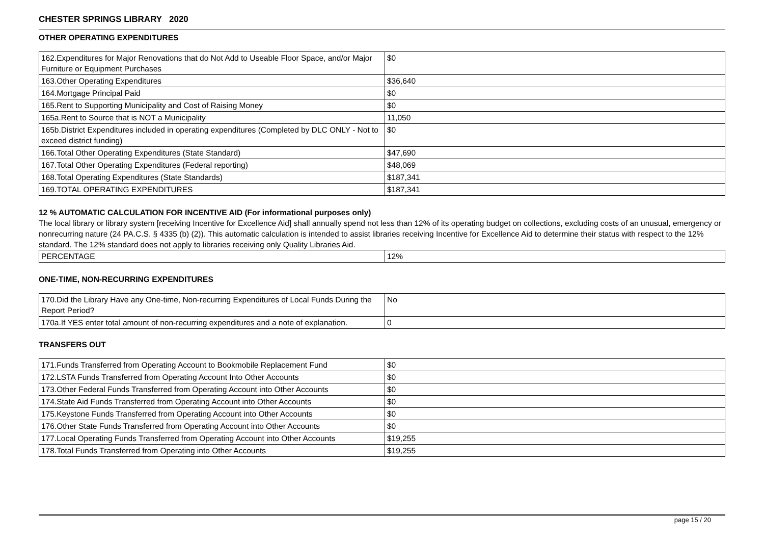CHESTER SPRINGS LIBRARY 2020
OTHER OPERATING EXPENDITURES
| 162.Expenditures for Major Renovations that do Not Add to Useable Floor Space, and/or Major Furniture or Equipment Purchases | $0 |
| 163.Other Operating Expenditures | $36,640 |
| 164.Mortgage Principal Paid | $0 |
| 165.Rent to Supporting Municipality and Cost of Raising Money | $0 |
| 165a.Rent to Source that is NOT a Municipality | 11,050 |
| 165b.District Expenditures included in operating expenditures (Completed by DLC ONLY - Not to exceed district funding) | $0 |
| 166.Total Other Operating Expenditures (State Standard) | $47,690 |
| 167.Total Other Operating Expenditures (Federal reporting) | $48,069 |
| 168.Total Operating Expenditures (State Standards) | $187,341 |
| 169.TOTAL OPERATING EXPENDITURES | $187,341 |
12 % AUTOMATIC CALCULATION FOR INCENTIVE AID (For informational purposes only)
The local library or library system [receiving Incentive for Excellence Aid] shall annually spend not less than 12% of its operating budget on collections, excluding costs of an unusual, emergency or nonrecurring nature (24 PA.C.S. § 4335 (b) (2)). This automatic calculation is intended to assist libraries receiving Incentive for Excellence Aid to determine their status with respect to the 12% standard. The 12% standard does not apply to libraries receiving only Quality Libraries Aid.
| PERCENTAGE | 12% |
ONE-TIME, NON-RECURRING EXPENDITURES
| 170.Did the Library Have any One-time, Non-recurring Expenditures of Local Funds During the Report Period? | No |
| 170a.If YES enter total amount of non-recurring expenditures and a note of explanation. | 0 |
TRANSFERS OUT
| 171.Funds Transferred from Operating Account to Bookmobile Replacement Fund | $0 |
| 172.LSTA Funds Transferred from Operating Account Into Other Accounts | $0 |
| 173.Other Federal Funds Transferred from Operating Account into Other Accounts | $0 |
| 174.State Aid Funds Transferred from Operating Account into Other Accounts | $0 |
| 175.Keystone Funds Transferred from Operating Account into Other Accounts | $0 |
| 176.Other State Funds Transferred from Operating Account into Other Accounts | $0 |
| 177.Local Operating Funds Transferred from Operating Account into Other Accounts | $19,255 |
| 178.Total Funds Transferred from Operating into Other Accounts | $19,255 |
page 15 / 20